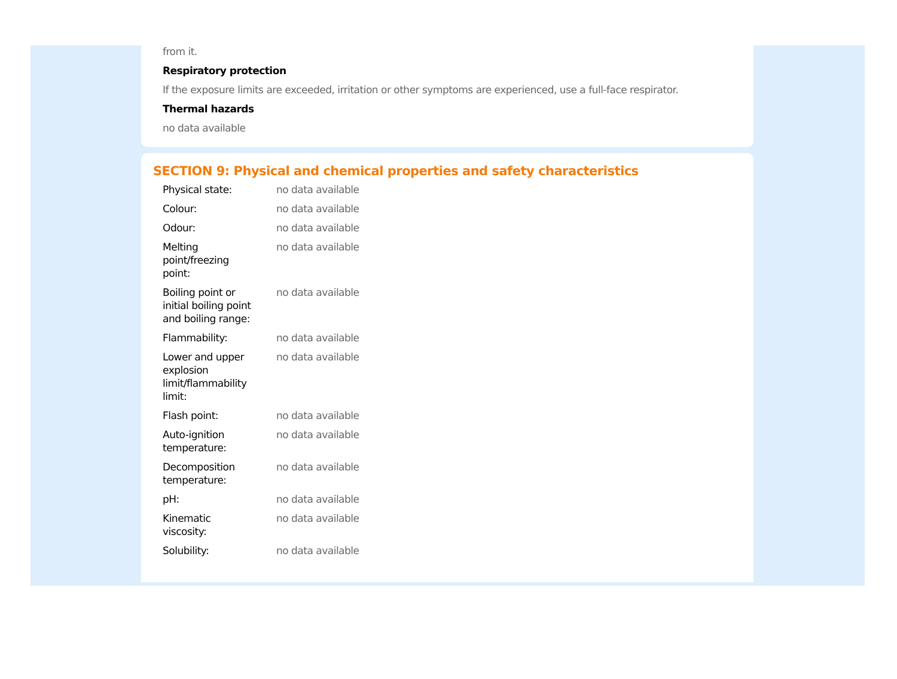from it.
Respiratory protection
If the exposure limits are exceeded, irritation or other symptoms are experienced, use a full-face respirator.
Thermal hazards
no data available
SECTION 9: Physical and chemical properties and safety characteristics
| Physical state: | no data available |
| Colour: | no data available |
| Odour: | no data available |
| Melting point/freezing point: | no data available |
| Boiling point or initial boiling point and boiling range: | no data available |
| Flammability: | no data available |
| Lower and upper explosion limit/flammability limit: | no data available |
| Flash point: | no data available |
| Auto-ignition temperature: | no data available |
| Decomposition temperature: | no data available |
| pH: | no data available |
| Kinematic viscosity: | no data available |
| Solubility: | no data available |